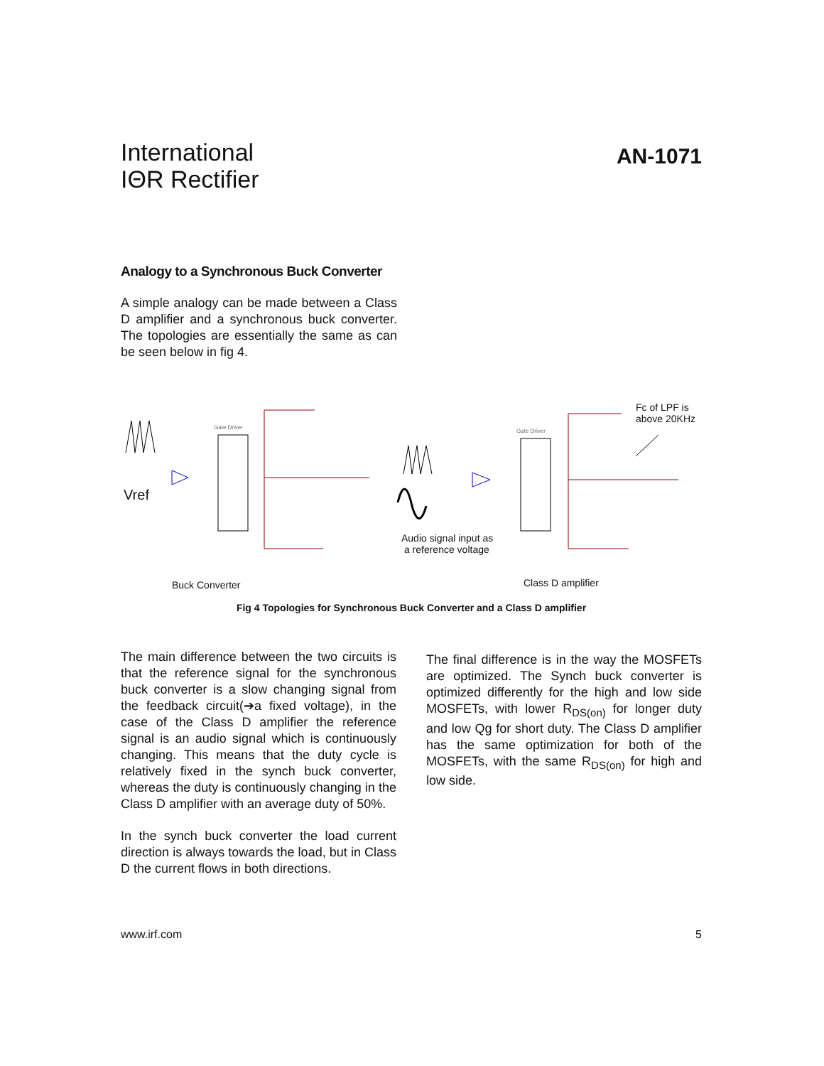International
IΘR Rectifier
AN-1071
Analogy to a Synchronous Buck Converter
A simple analogy can be made between a Class D amplifier and a synchronous buck converter. The topologies are essentially the same as can be seen below in fig 4.
Gate Driver
Gate Driver
Vref
Fc of LPF is
above 20KHz
Audio signal input as
a reference voltage
Buck Converter Class D amplifier
Fig 4 Topologies for Synchronous Buck Converter and a Class D amplifier
The main difference between the two circuits is that the reference signal for the synchronous buck converter is a slow changing signal from the feedback circuit(➔a fixed voltage), in the case of the Class D amplifier the reference signal is an audio signal which is continuously changing. This means that the duty cycle is relatively fixed in the synch buck converter, whereas the duty is continuously changing in the Class D amplifier with an average duty of 50%.
In the synch buck converter the load current direction is always towards the load, but in Class D the current flows in both directions.
The final difference is in the way the MOSFETs are optimized. The Synch buck converter is optimized differently for the high and low side MOSFETs, with lower R<sub>DS(on)</sub> for longer duty and low Qg for short duty. The Class D amplifier has the same optimization for both of the MOSFETs, with the same R<sub>DS(on)</sub> for high and low side.
www.irf.com 5